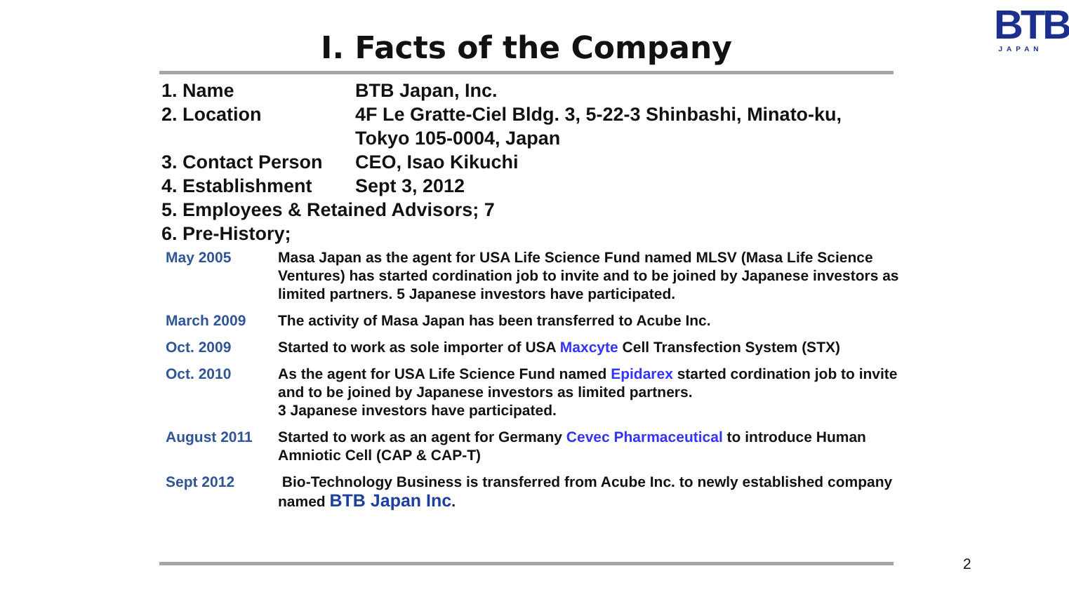BTB
JAPAN
I. Facts of the Company
1. Name BTB Japan, Inc.
2. Location 4F Le Gratte-Ciel Bldg. 3, 5-22-3 Shinbashi, Minato-ku,
Tokyo 105-0004, Japan
3. Contact Person CEO, Isao Kikuchi
4. Establishment Sept 3, 2012
5. Employees & Retained Advisors; 7
6. Pre-History;
| May 2005 | Masa Japan as the agent for USA Life Science Fund named MLSV (Masa Life Science Ventures) has started cordination job to invite and to be joined by Japanese investors as limited partners. 5 Japanese investors have participated. |
| March 2009 | The activity of Masa Japan has been transferred to Acube Inc. |
| Oct. 2009 | Started to work as sole importer of USA Maxcyte Cell Transfection System (STX) |
| Oct. 2010 | As the agent for USA Life Science Fund named Epidarex started cordination job to invite and to be joined by Japanese investors as limited partners. 3 Japanese investors have participated. |
| August 2011 | Started to work as an agent for Germany Cevec Pharmaceutical to introduce Human Amniotic Cell (CAP & CAP-T) |
| Sept 2012 | Bio-Technology Business is transferred from Acube Inc. to newly established company named BTB Japan Inc . |
2